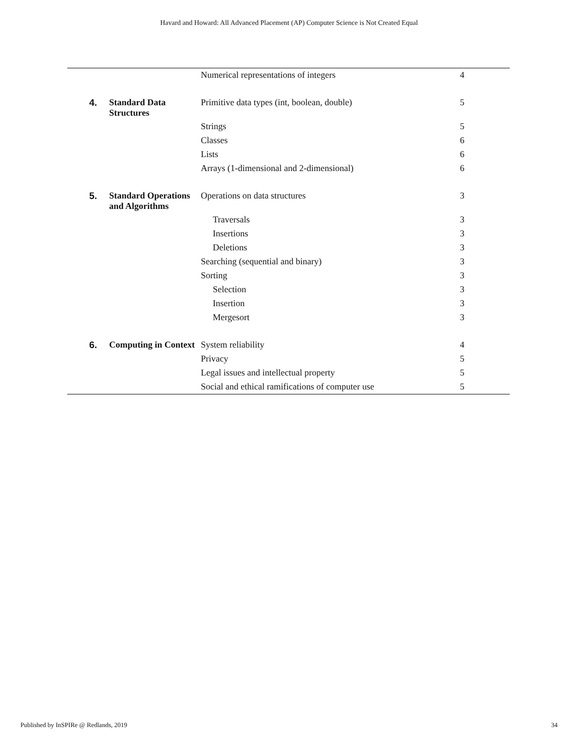Havard and Howard: All Advanced Placement (AP) Computer Science is Not Created Equal
| | | Numerical representations of integers | 4 |
| 4. | Standard Data Structures | Primitive data types (int, boolean, double) | 5 |
| | | Strings | 5 |
| | | Classes | 6 |
| | | Lists | 6 |
| | | Arrays (1-dimensional and 2-dimensional) | 6 |
| 5. | Standard Operations and Algorithms | Operations on data structures | 3 |
| | | Traversals | 3 |
| | | Insertions | 3 |
| | | Deletions | 3 |
| | | Searching (sequential and binary) | 3 |
| | | Sorting | 3 |
| | | Selection | 3 |
| | | Insertion | 3 |
| | | Mergesort | 3 |
| 6. | Computing in Context | System reliability | 4 |
| | | Privacy | 5 |
| | | Legal issues and intellectual property | 5 |
| | | Social and ethical ramifications of computer use | 5 |
Published by InSPIRe @ Redlands, 2019 34